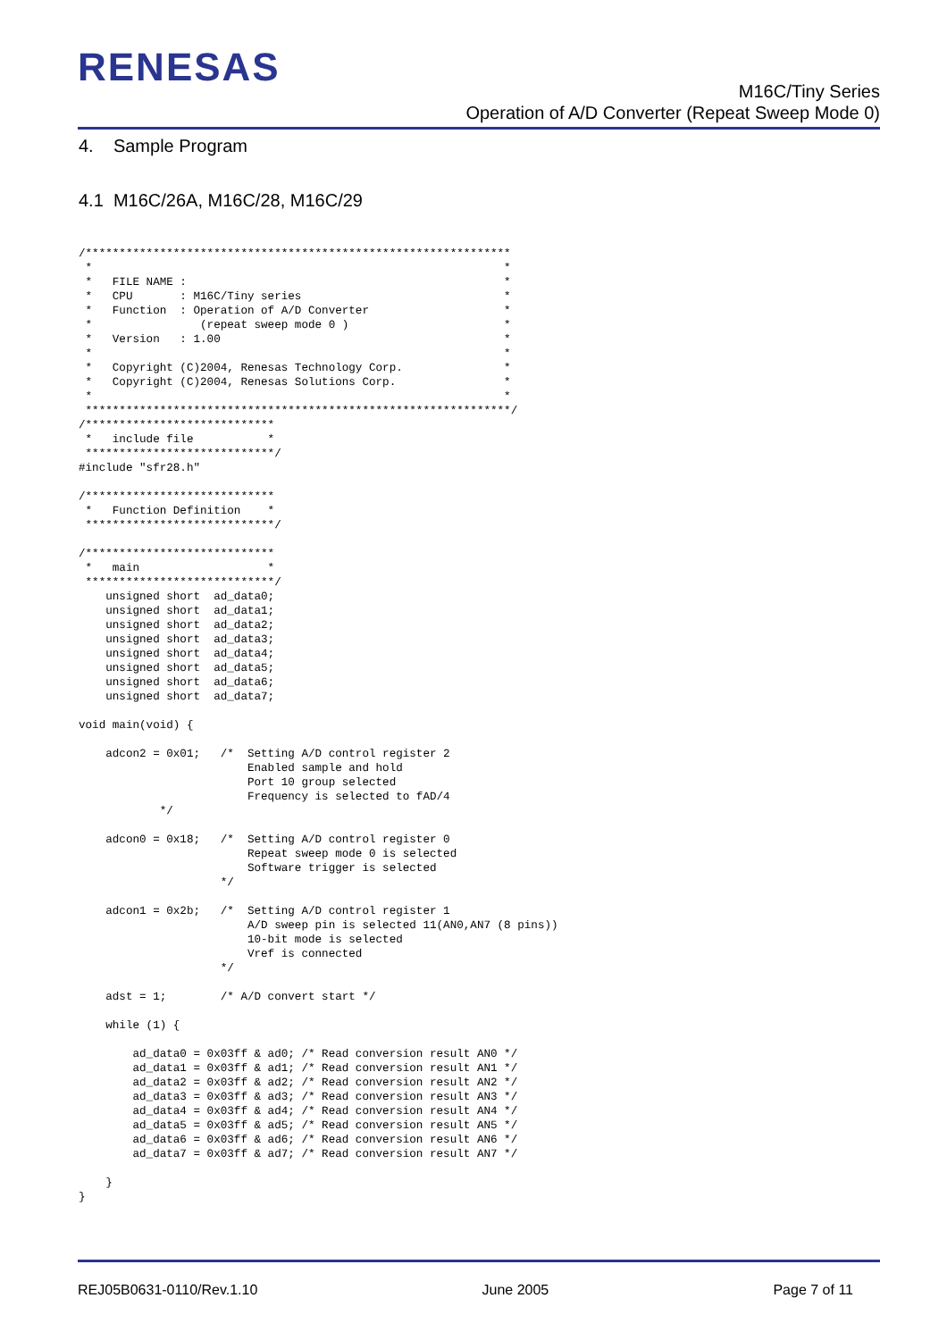RENESAS
M16C/Tiny Series
Operation of A/D Converter (Repeat Sweep Mode 0)
4. Sample Program
4.1 M16C/26A, M16C/28, M16C/29
/***************************************************************
 *                                                             *
 *   FILE NAME :                                               *
 *   CPU       : M16C/Tiny series                              *
 *   Function  : Operation of A/D Converter                    *
 *                (repeat sweep mode 0 )                       *
 *   Version   : 1.00                                          *
 *                                                             *
 *   Copyright (C)2004, Renesas Technology Corp.               *
 *   Copyright (C)2004, Renesas Solutions Corp.                *
 *                                                             *
 ***************************************************************/
/****************************
 *   include file           *
 ****************************/
#include "sfr28.h"

/****************************
 *   Function Definition    *
 ****************************/

/****************************
 *   main                   *
 ****************************/
    unsigned short  ad_data0;
    unsigned short  ad_data1;
    unsigned short  ad_data2;
    unsigned short  ad_data3;
    unsigned short  ad_data4;
    unsigned short  ad_data5;
    unsigned short  ad_data6;
    unsigned short  ad_data7;

void main(void) {

    adcon2 = 0x01;   /*  Setting A/D control register 2
                         Enabled sample and hold
                         Port 10 group selected
                         Frequency is selected to fAD/4
            */

    adcon0 = 0x18;   /*  Setting A/D control register 0
                         Repeat sweep mode 0 is selected
                         Software trigger is selected
                     */

    adcon1 = 0x2b;   /*  Setting A/D control register 1
                         A/D sweep pin is selected 11(AN0,AN7 (8 pins))
                         10-bit mode is selected
                         Vref is connected
                     */

    adst = 1;        /* A/D convert start */

    while (1) {

        ad_data0 = 0x03ff & ad0; /* Read conversion result AN0 */
        ad_data1 = 0x03ff & ad1; /* Read conversion result AN1 */
        ad_data2 = 0x03ff & ad2; /* Read conversion result AN2 */
        ad_data3 = 0x03ff & ad3; /* Read conversion result AN3 */
        ad_data4 = 0x03ff & ad4; /* Read conversion result AN4 */
        ad_data5 = 0x03ff & ad5; /* Read conversion result AN5 */
        ad_data6 = 0x03ff & ad6; /* Read conversion result AN6 */
        ad_data7 = 0x03ff & ad7; /* Read conversion result AN7 */

    }
}
REJ05B0631-0110/Rev.1.10 June 2005 Page 7 of 11